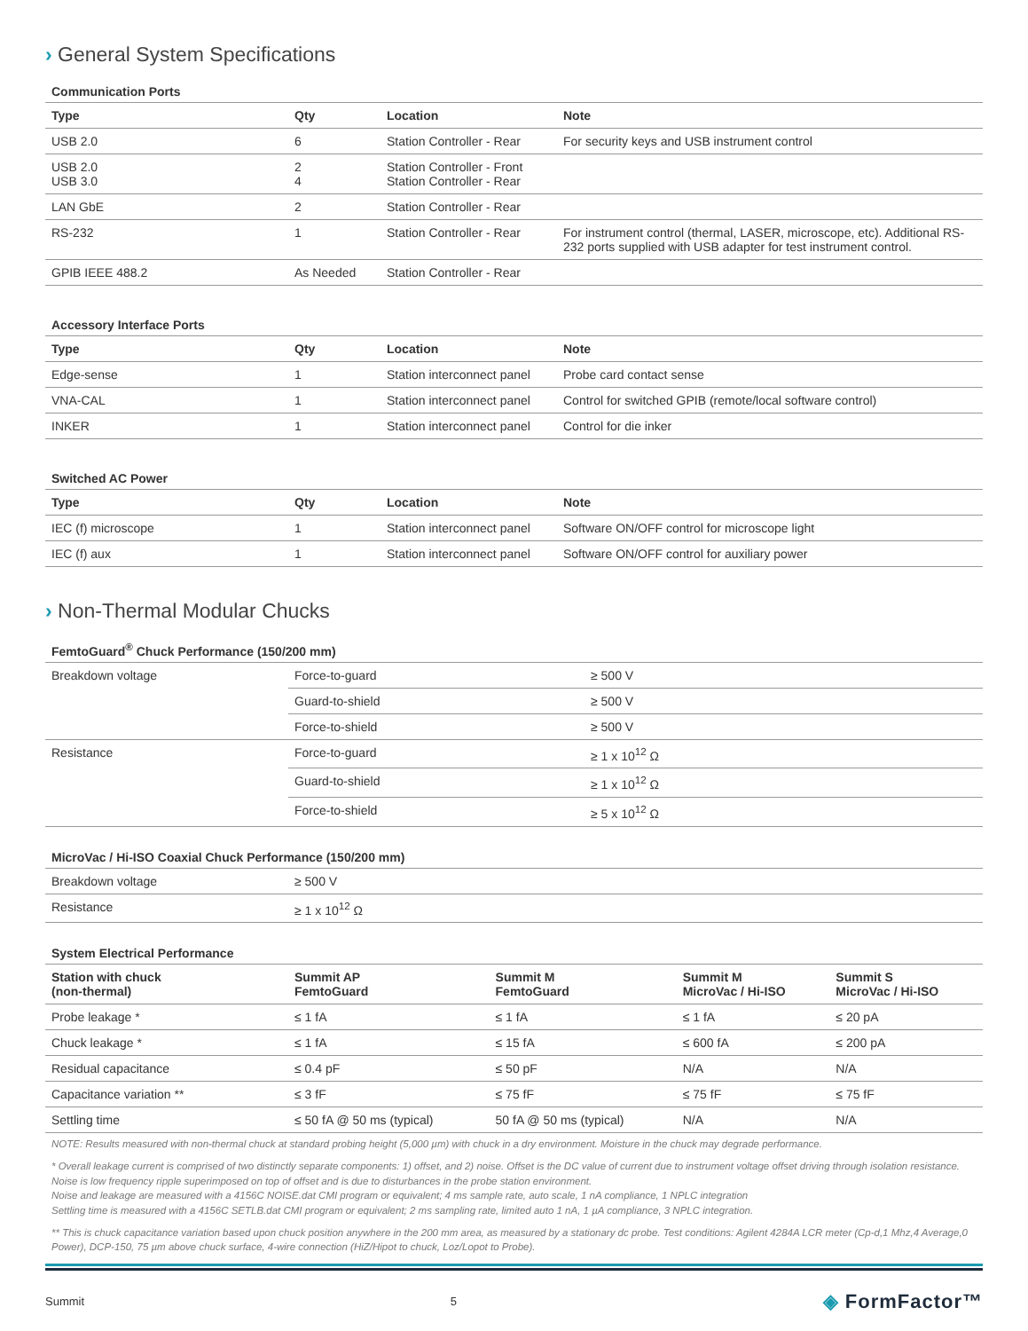› General System Specifications
Communication Ports
| Type | Qty | Location | Note |
| --- | --- | --- | --- |
| USB 2.0 | 6 | Station Controller - Rear | For security keys and USB instrument control |
| USB 2.0 USB 3.0 | 2 4 | Station Controller - Front Station Controller - Rear | |
| LAN GbE | 2 | Station Controller - Rear | |
| RS-232 | 1 | Station Controller - Rear | For instrument control (thermal, LASER, microscope, etc). Additional RS-232 ports supplied with USB adapter for test instrument control. |
| GPIB IEEE 488.2 | As Needed | Station Controller - Rear | |
Accessory Interface Ports
| Type | Qty | Location | Note |
| --- | --- | --- | --- |
| Edge-sense | 1 | Station interconnect panel | Probe card contact sense |
| VNA-CAL | 1 | Station interconnect panel | Control for switched GPIB (remote/local software control) |
| INKER | 1 | Station interconnect panel | Control for die inker |
Switched AC Power
| Type | Qty | Location | Note |
| --- | --- | --- | --- |
| IEC (f) microscope | 1 | Station interconnect panel | Software ON/OFF control for microscope light |
| IEC (f) aux | 1 | Station interconnect panel | Software ON/OFF control for auxiliary power |
› Non-Thermal Modular Chucks
FemtoGuard<sup>®</sup> Chuck Performance (150/200 mm)
| Breakdown voltage | Force-to-guard | ≥ 500 V |
| | Guard-to-shield | ≥ 500 V |
| | Force-to-shield | ≥ 500 V |
| Resistance | Force-to-guard | ≥ 1 x 10<sup>12</sup> Ω |
| | Guard-to-shield | ≥ 1 x 10<sup>12</sup> Ω |
| | Force-to-shield | ≥ 5 x 10<sup>12</sup> Ω |
MicroVac / Hi-ISO Coaxial Chuck Performance (150/200 mm)
| Breakdown voltage | ≥ 500 V |
| Resistance | ≥ 1 x 10<sup>12</sup> Ω |
System Electrical Performance
| Station with chuck (non-thermal) | Summit AP FemtoGuard | Summit M FemtoGuard | Summit M MicroVac / Hi-ISO | Summit S MicroVac / Hi-ISO |
| --- | --- | --- | --- | --- |
| Probe leakage * | ≤ 1 fA | ≤ 1 fA | ≤ 1 fA | ≤ 20 pA |
| Chuck leakage * | ≤ 1 fA | ≤ 15 fA | ≤ 600 fA | ≤ 200 pA |
| Residual capacitance | ≤ 0.4 pF | ≤ 50 pF | N/A | N/A |
| Capacitance variation ** | ≤ 3 fF | ≤ 75 fF | ≤ 75 fF | ≤ 75 fF |
| Settling time | ≤ 50 fA @ 50 ms (typical) | 50 fA @ 50 ms (typical) | N/A | N/A |
NOTE: Results measured with non-thermal chuck at standard probing height (5,000 µm) with chuck in a dry environment. Moisture in the chuck may degrade performance.
* Overall leakage current is comprised of two distinctly separate components: 1) offset, and 2) noise. Offset is the DC value of current due to instrument voltage offset driving through isolation resistance. Noise is low frequency ripple superimposed on top of offset and is due to disturbances in the probe station environment.
Noise and leakage are measured with a 4156C NOISE.dat CMI program or equivalent; 4 ms sample rate, auto scale, 1 nA compliance, 1 NPLC integration
Settling time is measured with a 4156C SETLB.dat CMI program or equivalent; 2 ms sampling rate, limited auto 1 nA, 1 µA compliance, 3 NPLC integration.
** This is chuck capacitance variation based upon chuck position anywhere in the 200 mm area, as measured by a stationary dc probe. Test conditions: Agilent 4284A LCR meter (Cp-d,1 Mhz,4 Average,0 Power), DCP-150, 75 µm above chuck surface, 4-wire connection (HiZ/Hipot to chuck, Loz/Lopot to Probe).
Summit 5 ◈ FormFactor™